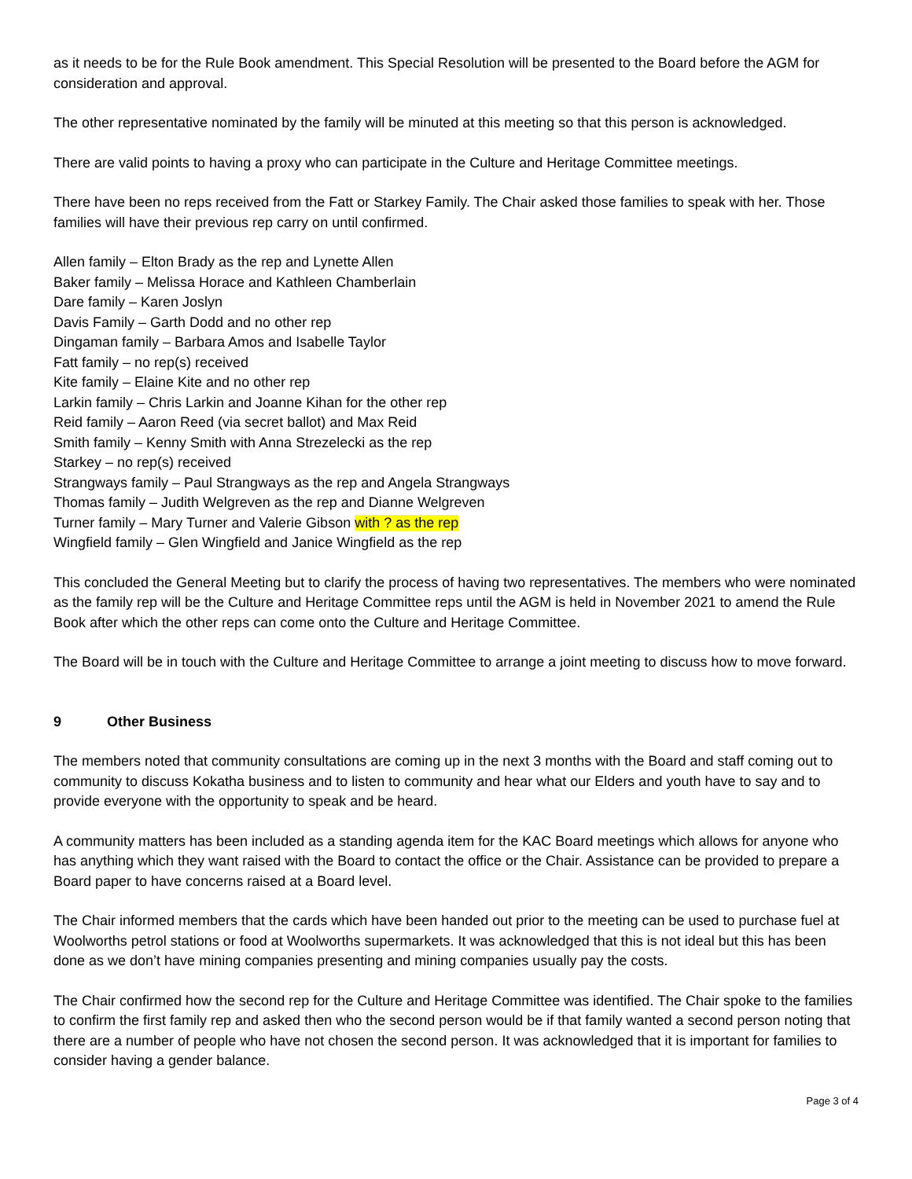as it needs to be for the Rule Book amendment. This Special Resolution will be presented to the Board before the AGM for consideration and approval.
The other representative nominated by the family will be minuted at this meeting so that this person is acknowledged.
There are valid points to having a proxy who can participate in the Culture and Heritage Committee meetings.
There have been no reps received from the Fatt or Starkey Family. The Chair asked those families to speak with her. Those families will have their previous rep carry on until confirmed.
Allen family – Elton Brady as the rep and Lynette Allen
Baker family – Melissa Horace and Kathleen Chamberlain
Dare family – Karen Joslyn
Davis Family – Garth Dodd and no other rep
Dingaman family – Barbara Amos and Isabelle Taylor
Fatt family – no rep(s) received
Kite family – Elaine Kite and no other rep
Larkin family – Chris Larkin and Joanne Kihan for the other rep
Reid family – Aaron Reed (via secret ballot) and Max Reid
Smith family – Kenny Smith with Anna Strezelecki as the rep
Starkey – no rep(s) received
Strangways family – Paul Strangways as the rep and Angela Strangways
Thomas family – Judith Welgreven as the rep and Dianne Welgreven
Turner family – Mary Turner and Valerie Gibson with ? as the rep
Wingfield family – Glen Wingfield and Janice Wingfield as the rep
This concluded the General Meeting but to clarify the process of having two representatives. The members who were nominated as the family rep will be the Culture and Heritage Committee reps until the AGM is held in November 2021 to amend the Rule Book after which the other reps can come onto the Culture and Heritage Committee.
The Board will be in touch with the Culture and Heritage Committee to arrange a joint meeting to discuss how to move forward.
9 Other Business
The members noted that community consultations are coming up in the next 3 months with the Board and staff coming out to community to discuss Kokatha business and to listen to community and hear what our Elders and youth have to say and to provide everyone with the opportunity to speak and be heard.
A community matters has been included as a standing agenda item for the KAC Board meetings which allows for anyone who has anything which they want raised with the Board to contact the office or the Chair. Assistance can be provided to prepare a Board paper to have concerns raised at a Board level.
The Chair informed members that the cards which have been handed out prior to the meeting can be used to purchase fuel at Woolworths petrol stations or food at Woolworths supermarkets. It was acknowledged that this is not ideal but this has been done as we don’t have mining companies presenting and mining companies usually pay the costs.
The Chair confirmed how the second rep for the Culture and Heritage Committee was identified. The Chair spoke to the families to confirm the first family rep and asked then who the second person would be if that family wanted a second person noting that there are a number of people who have not chosen the second person. It was acknowledged that it is important for families to consider having a gender balance.
Page 3 of 4